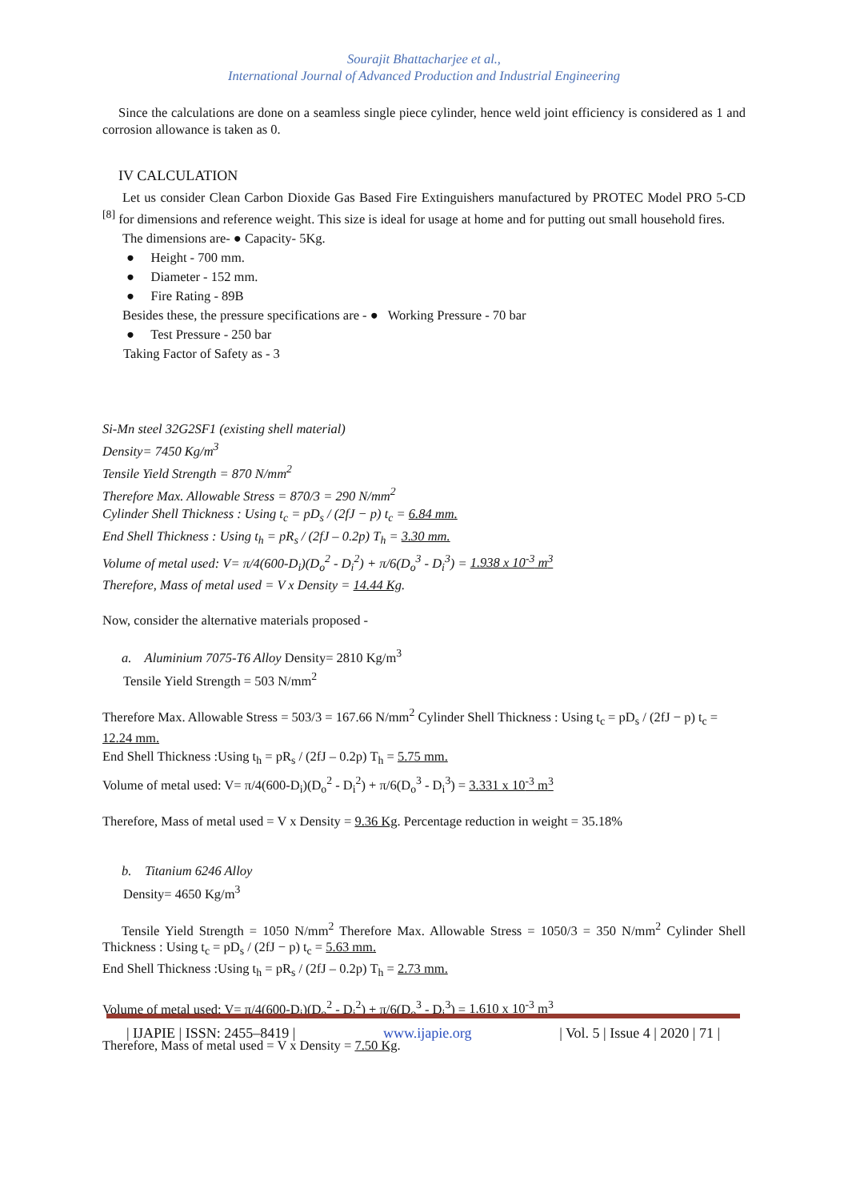Sourajit Bhattacharjee et al.,
International Journal of Advanced Production and Industrial Engineering
Since the calculations are done on a seamless single piece cylinder, hence weld joint efficiency is considered as 1 and corrosion allowance is taken as 0.
IV CALCULATION
Let us consider Clean Carbon Dioxide Gas Based Fire Extinguishers manufactured by PROTEC Model PRO 5-CD <sup>[8]</sup> for dimensions and reference weight. This size is ideal for usage at home and for putting out small household fires.
The dimensions are- ● Capacity- 5Kg.
● Height - 700 mm.
● Diameter - 152 mm.
● Fire Rating - 89B
Besides these, the pressure specifications are - ● Working Pressure - 70 bar
● Test Pressure - 250 bar
Taking Factor of Safety as - 3
Si-Mn steel 32G2SF1 (existing shell material)
Density= 7450 Kg/m<sup>3</sup>
Tensile Yield Strength = 870 N/mm<sup>2</sup>
Therefore Max. Allowable Stress = 870/3 = 290 N/mm<sup>2</sup>
Cylinder Shell Thickness : Using t<sub>c</sub> = pD<sub>s</sub> / (2fJ − p) t<sub>c</sub> = 6.84 mm.
End Shell Thickness : Using t<sub>h</sub> = pR<sub>s</sub> / (2fJ – 0.2p) T<sub>h</sub> = 3.30 mm.
Volume of metal used: V= π/4(600-D<sub>i</sub>)(D<sub>o</sub><sup>2</sup> - D<sub>i</sub><sup>2</sup>) + π/6(D<sub>o</sub><sup>3</sup> - D<sub>i</sub><sup>3</sup>) = 1.938 x 10<sup>-3</sup> m<sup>3</sup>
Therefore, Mass of metal used = V x Density = 14.44 Kg.
Now, consider the alternative materials proposed -
a. Aluminium 7075-T6 Alloy Density= 2810 Kg/m<sup>3</sup>
Tensile Yield Strength = 503 N/mm<sup>2</sup>
Therefore Max. Allowable Stress = 503/3 = 167.66 N/mm<sup>2</sup> Cylinder Shell Thickness : Using t<sub>c</sub> = pD<sub>s</sub> / (2fJ − p) t<sub>c</sub> = 12.24 mm.
End Shell Thickness :Using t<sub>h</sub> = pR<sub>s</sub> / (2fJ – 0.2p) T<sub>h</sub> = 5.75 mm.
Volume of metal used: V= π/4(600-D<sub>i</sub>)(D<sub>o</sub><sup>2</sup> - D<sub>i</sub><sup>2</sup>) + π/6(D<sub>o</sub><sup>3</sup> - D<sub>i</sub><sup>3</sup>) = 3.331 x 10<sup>-3</sup> m<sup>3</sup>
Therefore, Mass of metal used = V x Density = 9.36 Kg. Percentage reduction in weight = 35.18%
b. Titanium 6246 Alloy
Density= 4650 Kg/m<sup>3</sup>
Tensile Yield Strength = 1050 N/mm<sup>2</sup> Therefore Max. Allowable Stress = 1050/3 = 350 N/mm<sup>2</sup> Cylinder Shell Thickness : Using t<sub>c</sub> = pD<sub>s</sub> / (2fJ − p) t<sub>c</sub> = 5.63 mm.
End Shell Thickness :Using t<sub>h</sub> = pR<sub>s</sub> / (2fJ – 0.2p) T<sub>h</sub> = 2.73 mm.
Volume of metal used: V= π/4(600-D<sub>i</sub>)(D<sub>o</sub><sup>2</sup> - D<sub>i</sub><sup>2</sup>) + π/6(D<sub>o</sub><sup>3</sup> - D<sub>i</sub><sup>3</sup>) = 1.610 x 10<sup>-3</sup> m<sup>3</sup>
Therefore, Mass of metal used = V x Density = 7.50 Kg.
| IJAPIE | ISSN: 2455–8419 | www.ijapie.org | Vol. 5 | Issue 4 | 2020 | 71 |